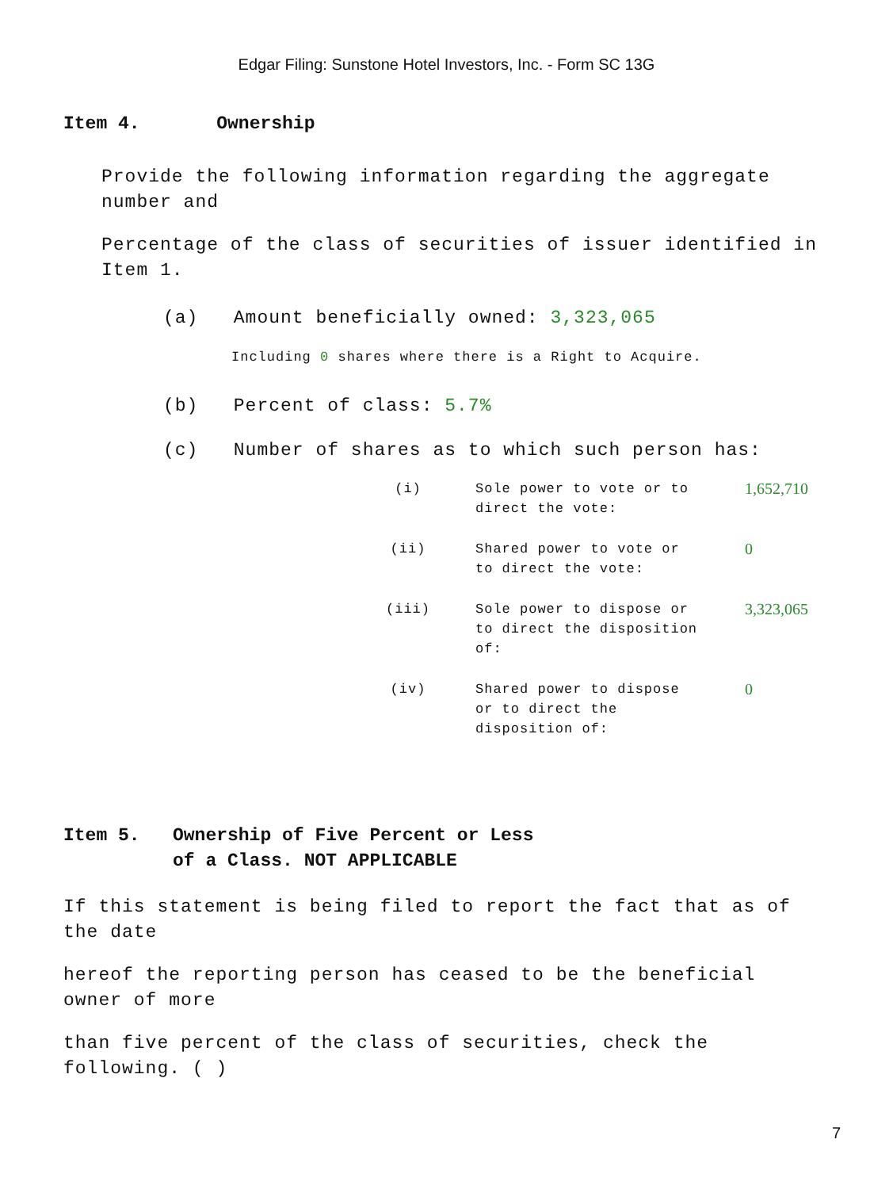Edgar Filing: Sunstone Hotel Investors, Inc. - Form SC 13G
Item 4. Ownership
Provide the following information regarding the aggregate number and
Percentage of the class of securities of issuer identified in Item 1.
(a) Amount beneficially owned: 3,323,065
Including 0 shares where there is a Right to Acquire.
(b) Percent of class: 5.7%
(c) Number of shares as to which such person has:
| (i) | Sole power to vote or to direct the vote: | 1,652,710 |
| (ii) | Shared power to vote or to direct the vote: | 0 |
| (iii) | Sole power to dispose or to direct the disposition of: | 3,323,065 |
| (iv) | Shared power to dispose or to direct the disposition of: | 0 |
Item 5. Ownership of Five Percent or Less
of a Class. NOT APPLICABLE
If this statement is being filed to report the fact that as of the date
hereof the reporting person has ceased to be the beneficial owner of more
than five percent of the class of securities, check the following. ( )
7